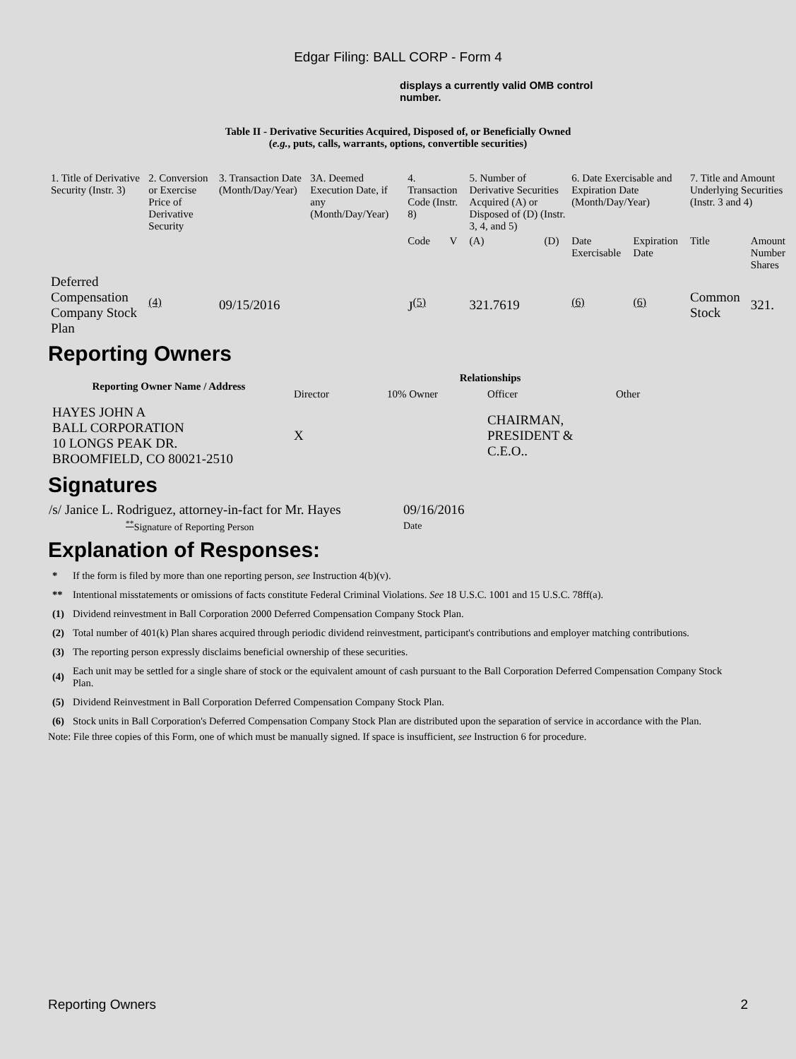Edgar Filing: BALL CORP - Form 4
displays a currently valid OMB control number.
Table II - Derivative Securities Acquired, Disposed of, or Beneficially Owned
(e.g., puts, calls, warrants, options, convertible securities)
| 1. Title of Derivative Security (Instr. 3) | 2. Conversion or Exercise Price of Derivative Security | 3. Transaction Date (Month/Day/Year) | 3A. Deemed Execution Date, if any (Month/Day/Year) | 4. Transaction Code (Instr. 8) | | 5. Number of Derivative Securities Acquired (A) or Disposed of (D) (Instr. 3, 4, and 5) | | 6. Date Exercisable and Expiration Date (Month/Day/Year) | | 7. Title and Amount Underlying Securities (Instr. 3 and 4) | |
| --- | --- | --- | --- | --- | --- | --- | --- | --- | --- | --- | --- |
| | | | | Code | V | (A) | (D) | Date Exercisable | Expiration Date | Title | Amount Number Shares |
| Deferred Compensation Company Stock Plan | <sup>(4)</sup> | 09/15/2016 | | J<sup>(5)</sup> | | 321.7619 | | <sup>(6)</sup> | <sup>(6)</sup> | Common Stock | 321. |
Reporting Owners
| Reporting Owner Name / Address | Relationships | | | |
| --- | --- | --- | --- | --- |
| | Director | 10% Owner | Officer | Other |
| HAYES JOHN A BALL CORPORATION 10 LONGS PEAK DR. BROOMFIELD, CO 80021-2510 | X | | CHAIRMAN, PRESIDENT & C.E.O.. | |
Signatures
| /s/ Janice L. Rodriguez, attorney-in-fact for Mr. Hayes | 09/16/2016 |
| <sup>**</sup> Signature of Reporting Person | Date |
Explanation of Responses:
| * | If the form is filed by more than one reporting person, see Instruction 4(b)(v). |
| ** | Intentional misstatements or omissions of facts constitute Federal Criminal Violations. See 18 U.S.C. 1001 and 15 U.S.C. 78ff(a). |
| (1) | Dividend reinvestment in Ball Corporation 2000 Deferred Compensation Company Stock Plan. |
| (2) | Total number of 401(k) Plan shares acquired through periodic dividend reinvestment, participant's contributions and employer matching contributions. |
| (3) | The reporting person expressly disclaims beneficial ownership of these securities. |
| (4) | Each unit may be settled for a single share of stock or the equivalent amount of cash pursuant to the Ball Corporation Deferred Compensation Company Stock Plan. |
| (5) | Dividend Reinvestment in Ball Corporation Deferred Compensation Company Stock Plan. |
| (6) | Stock units in Ball Corporation's Deferred Compensation Company Stock Plan are distributed upon the separation of service in accordance with the Plan. |
Note: File three copies of this Form, one of which must be manually signed. If space is insufficient, see Instruction 6 for procedure.
Reporting Owners 2